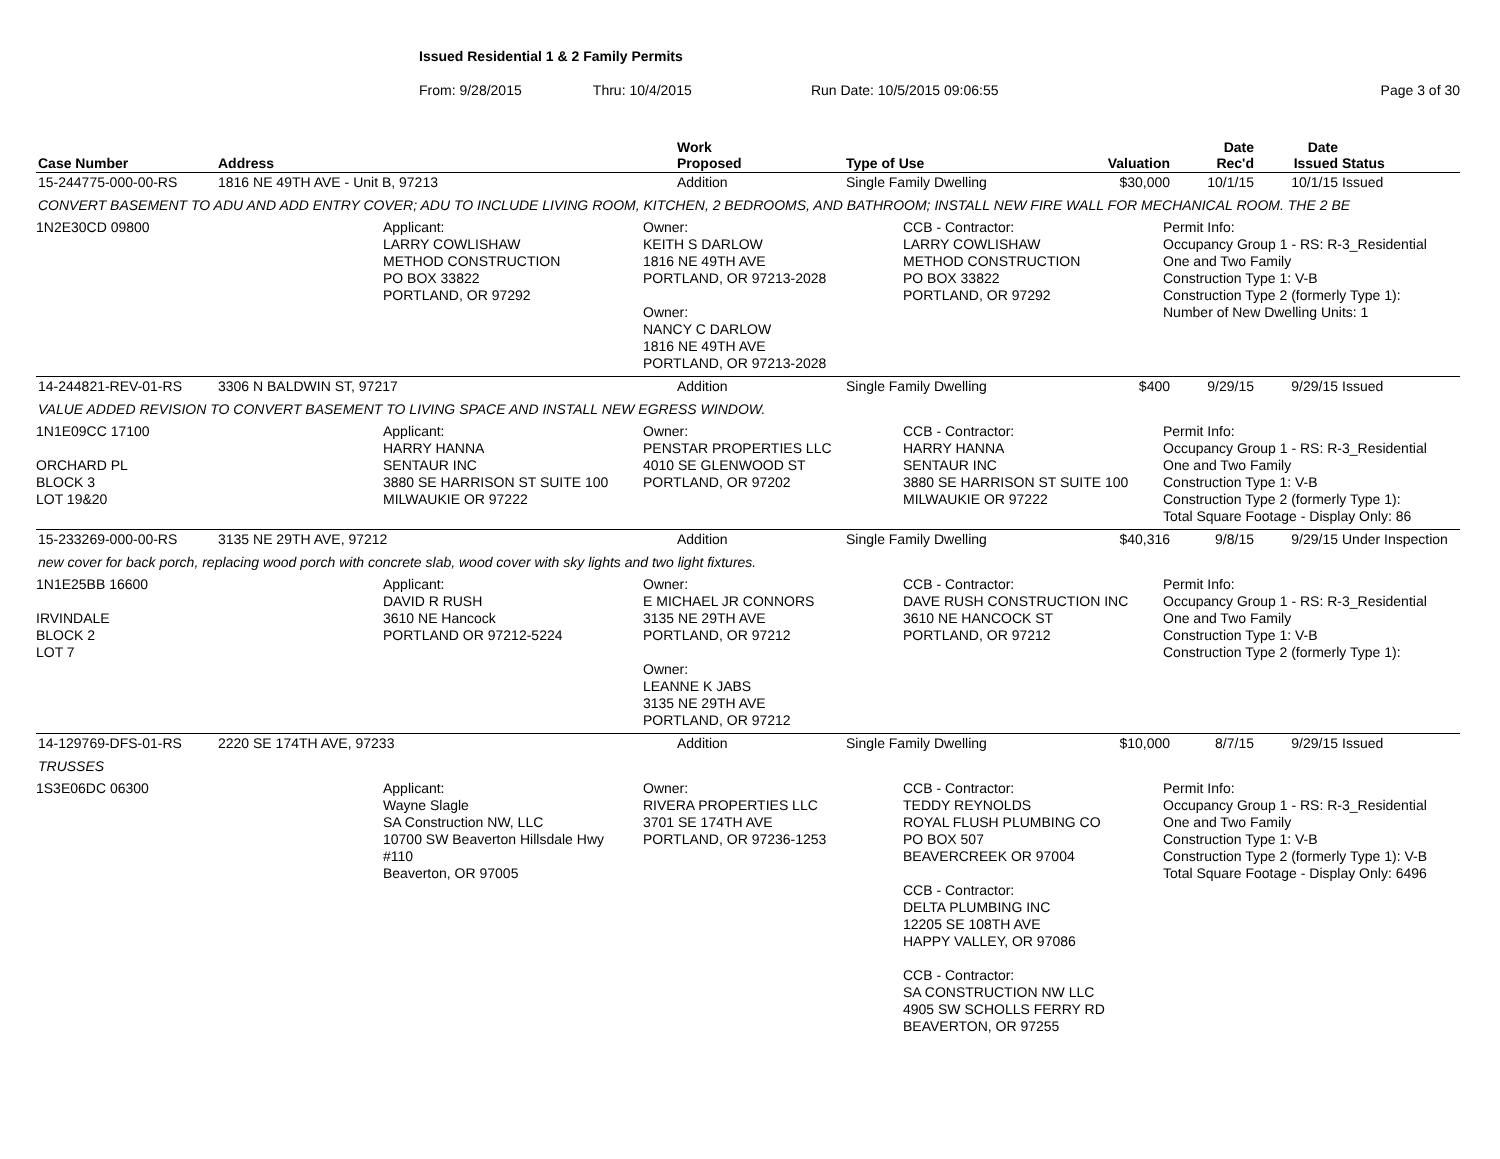Issued Residential 1 & 2 Family Permits
From: 9/28/2015 Thru: 10/4/2015 Run Date: 10/5/2015 09:06:55 Page 3 of 30
| Case Number | Address | Work Proposed | Type of Use | Valuation | Date Rec'd | Date Issued | Status |
| --- | --- | --- | --- | --- | --- | --- | --- |
| 15-244775-000-00-RS | 1816 NE 49TH AVE - Unit B, 97213 | Addition | Single Family Dwelling | $30,000 | 10/1/15 | 10/1/15 | Issued |
| CONVERT BASEMENT TO ADU AND ADD ENTRY COVER; ADU TO INCLUDE LIVING ROOM, KITCHEN, 2 BEDROOMS, AND BATHROOM; INSTALL NEW FIRE WALL FOR MECHANICAL ROOM. THE 2 BE | | | | | | | |
| 1N2E30CD 09800 Applicant: LARRY COWLISHAW METHOD CONSTRUCTION PO BOX 33822 PORTLAND, OR 97292 Owner: KEITH S DARLOW 1816 NE 49TH AVE PORTLAND, OR 97213-2028 Owner: NANCY C DARLOW 1816 NE 49TH AVE PORTLAND, OR 97213-2028 CCB - Contractor: LARRY COWLISHAW METHOD CONSTRUCTION PO BOX 33822 PORTLAND, OR 97292 Permit Info: Occupancy Group 1 - RS: R-3_Residential One and Two Family Construction Type 1: V-B Construction Type 2 (formerly Type 1): Number of New Dwelling Units: 1 | | | | | | | |
| 14-244821-REV-01-RS | 3306 N BALDWIN ST, 97217 | Addition | Single Family Dwelling | $400 | 9/29/15 | 9/29/15 | Issued |
| VALUE ADDED REVISION TO CONVERT BASEMENT TO LIVING SPACE AND INSTALL NEW EGRESS WINDOW. | | | | | | | |
| 1N1E09CC 17100 ORCHARD PL BLOCK 3 LOT 19&20 Applicant: HARRY HANNA SENTAUR INC 3880 SE HARRISON ST SUITE 100 MILWAUKIE OR 97222 Owner: PENSTAR PROPERTIES LLC 4010 SE GLENWOOD ST PORTLAND, OR 97202 CCB - Contractor: HARRY HANNA SENTAUR INC 3880 SE HARRISON ST SUITE 100 MILWAUKIE OR 97222 Permit Info: Occupancy Group 1 - RS: R-3_Residential One and Two Family Construction Type 1: V-B Construction Type 2 (formerly Type 1): Total Square Footage - Display Only: 86 | | | | | | | |
| 15-233269-000-00-RS | 3135 NE 29TH AVE, 97212 | Addition | Single Family Dwelling | $40,316 | 9/8/15 | 9/29/15 | Under Inspection |
| new cover for back porch, replacing wood porch with concrete slab, wood cover with sky lights and two light fixtures. | | | | | | | |
| 1N1E25BB 16600 IRVINDALE BLOCK 2 LOT 7 Applicant: DAVID R RUSH 3610 NE Hancock PORTLAND OR 97212-5224 Owner: E MICHAEL JR CONNORS 3135 NE 29TH AVE PORTLAND, OR 97212 Owner: LEANNE K JABS 3135 NE 29TH AVE PORTLAND, OR 97212 CCB - Contractor: DAVE RUSH CONSTRUCTION INC 3610 NE HANCOCK ST PORTLAND, OR 97212 Permit Info: Occupancy Group 1 - RS: R-3_Residential One and Two Family Construction Type 1: V-B Construction Type 2 (formerly Type 1): | | | | | | | |
| 14-129769-DFS-01-RS | 2220 SE 174TH AVE, 97233 | Addition | Single Family Dwelling | $10,000 | 8/7/15 | 9/29/15 | Issued |
| TRUSSES | | | | | | | |
| 1S3E06DC 06300 Applicant: Wayne Slagle SA Construction NW, LLC 10700 SW Beaverton Hillsdale Hwy #110 Beaverton, OR 97005 Owner: RIVERA PROPERTIES LLC 3701 SE 174TH AVE PORTLAND, OR 97236-1253 CCB - Contractor: TEDDY REYNOLDS ROYAL FLUSH PLUMBING CO PO BOX 507 BEAVERCREEK OR 97004 CCB - Contractor: DELTA PLUMBING INC 12205 SE 108TH AVE HAPPY VALLEY, OR 97086 CCB - Contractor: SA CONSTRUCTION NW LLC 4905 SW SCHOLLS FERRY RD BEAVERTON, OR 97255 Permit Info: Occupancy Group 1 - RS: R-3_Residential One and Two Family Construction Type 1: V-B Construction Type 2 (formerly Type 1): V-B Total Square Footage - Display Only: 6496 | | | | | | | |